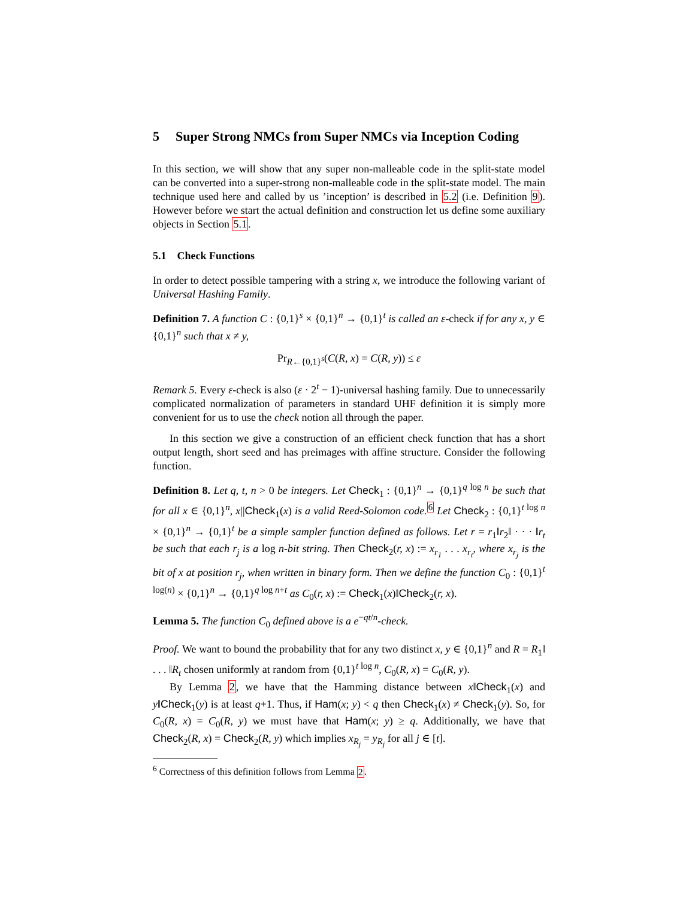5 Super Strong NMCs from Super NMCs via Inception Coding
In this section, we will show that any super non-malleable code in the split-state model can be converted into a super-strong non-malleable code in the split-state model. The main technique used here and called by us ’inception’ is described in 5.2 (i.e. Definition 9). However before we start the actual definition and construction let us define some auxiliary objects in Section 5.1.
5.1 Check Functions
In order to detect possible tampering with a string x, we introduce the following variant of Universal Hashing Family.
Definition 7. A function C : {0,1}<sup>s</sup> × {0,1}<sup>n</sup> → {0,1}<sup>t</sup> is called an ε-check if for any x, y ∈ {0,1}<sup>n</sup> such that x ≠ y,
Pr<sub>R←{0,1}<sup>s</sup></sub>(C(R, x) = C(R, y)) ≤ ε
Remark 5. Every ε-check is also (ε · 2<sup>t</sup> − 1)-universal hashing family. Due to unnecessarily complicated normalization of parameters in standard UHF definition it is simply more convenient for us to use the check notion all through the paper.
In this section we give a construction of an efficient check function that has a short output length, short seed and has preimages with affine structure. Consider the following function.
Definition 8. Let q, t, n > 0 be integers. Let Check<sub>1</sub> : {0,1}<sup>n</sup> → {0,1}<sup>q log n</sup> be such that for all x ∈ {0,1}<sup>n</sup>, x||Check<sub>1</sub>(x) is a valid Reed-Solomon code.<sup>6</sup> Let Check<sub>2</sub> : {0,1}<sup>t log n</sup> × {0,1}<sup>n</sup> → {0,1}<sup>t</sup> be a simple sampler function defined as follows. Let r = r<sub>1</sub>‖r<sub>2</sub>‖ · · · ‖r<sub>t</sub> be such that each r<sub>j</sub> is a log n-bit string. Then Check<sub>2</sub>(r, x) := x<sub>r<sub>1</sub></sub> . . . x<sub>r<sub>t</sub></sub>, where x<sub>r<sub>j</sub></sub> is the bit of x at position r<sub>j</sub>, when written in binary form. Then we define the function C<sub>0</sub> : {0,1}<sup>t log(n)</sup> × {0,1}<sup>n</sup> → {0,1}<sup>q log n+t</sup> as C<sub>0</sub>(r, x) := Check<sub>1</sub>(x)‖Check<sub>2</sub>(r, x).
Lemma 5. The function C<sub>0</sub> defined above is a e<sup>−qt/n</sup>-check.
Proof. We want to bound the probability that for any two distinct x, y ∈ {0,1}<sup>n</sup> and R = R<sub>1</sub>‖ . . . ‖R<sub>t</sub> chosen uniformly at random from {0,1}<sup>t log n</sup>, C<sub>0</sub>(R, x) = C<sub>0</sub>(R, y).
By Lemma 2, we have that the Hamming distance between x‖Check<sub>1</sub>(x) and y‖Check<sub>1</sub>(y) is at least q+1. Thus, if Ham(x; y) < q then Check<sub>1</sub>(x) ≠ Check<sub>1</sub>(y). So, for C<sub>0</sub>(R, x) = C<sub>0</sub>(R, y) we must have that Ham(x; y) ≥ q. Additionally, we have that Check<sub>2</sub>(R, x) = Check<sub>2</sub>(R, y) which implies x<sub>R<sub>j</sub></sub> = y<sub>R<sub>j</sub></sub> for all j ∈ [t].
<sup>6</sup> Correctness of this definition follows from Lemma 2.